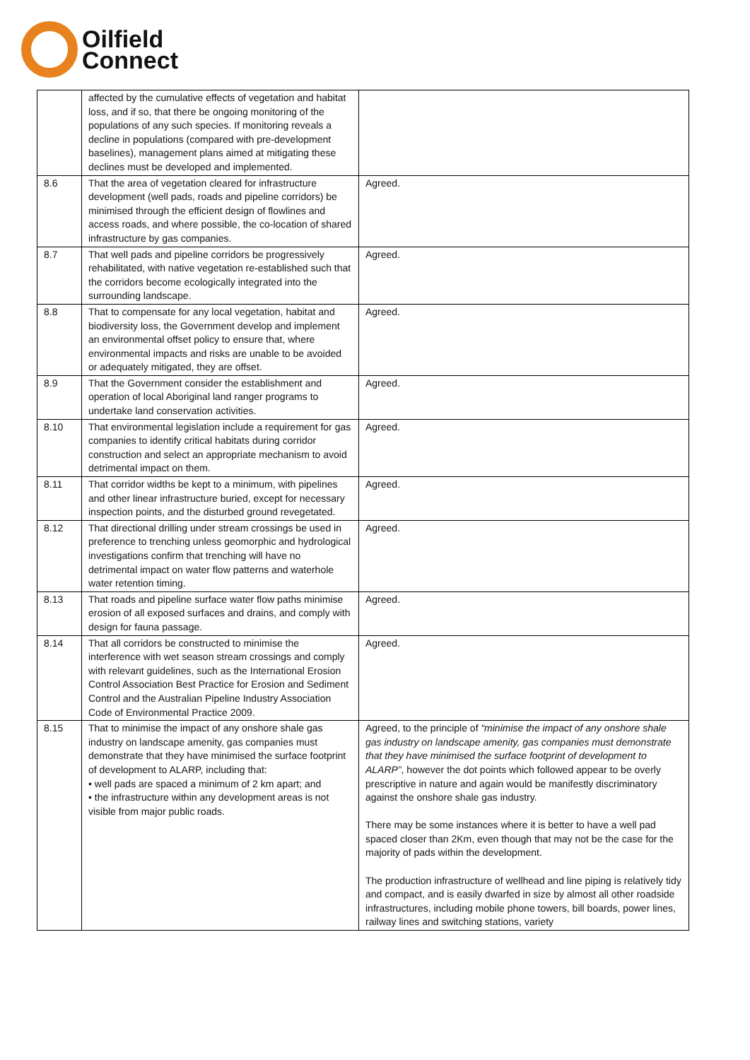Oilfield
Connect
| | affected by the cumulative effects of vegetation and habitat loss, and if so, that there be ongoing monitoring of the populations of any such species. If monitoring reveals a decline in populations (compared with pre-development baselines), management plans aimed at mitigating these declines must be developed and implemented. | |
| 8.6 | That the area of vegetation cleared for infrastructure development (well pads, roads and pipeline corridors) be minimised through the efficient design of flowlines and access roads, and where possible, the co-location of shared infrastructure by gas companies. | Agreed. |
| 8.7 | That well pads and pipeline corridors be progressively rehabilitated, with native vegetation re-established such that the corridors become ecologically integrated into the surrounding landscape. | Agreed. |
| 8.8 | That to compensate for any local vegetation, habitat and biodiversity loss, the Government develop and implement an environmental offset policy to ensure that, where environmental impacts and risks are unable to be avoided or adequately mitigated, they are offset. | Agreed. |
| 8.9 | That the Government consider the establishment and operation of local Aboriginal land ranger programs to undertake land conservation activities. | Agreed. |
| 8.10 | That environmental legislation include a requirement for gas companies to identify critical habitats during corridor construction and select an appropriate mechanism to avoid detrimental impact on them. | Agreed. |
| 8.11 | That corridor widths be kept to a minimum, with pipelines and other linear infrastructure buried, except for necessary inspection points, and the disturbed ground revegetated. | Agreed. |
| 8.12 | That directional drilling under stream crossings be used in preference to trenching unless geomorphic and hydrological investigations confirm that trenching will have no detrimental impact on water flow patterns and waterhole water retention timing. | Agreed. |
| 8.13 | That roads and pipeline surface water flow paths minimise erosion of all exposed surfaces and drains, and comply with design for fauna passage. | Agreed. |
| 8.14 | That all corridors be constructed to minimise the interference with wet season stream crossings and comply with relevant guidelines, such as the International Erosion Control Association Best Practice for Erosion and Sediment Control and the Australian Pipeline Industry Association Code of Environmental Practice 2009. | Agreed. |
| 8.15 | That to minimise the impact of any onshore shale gas industry on landscape amenity, gas companies must demonstrate that they have minimised the surface footprint of development to ALARP, including that: • well pads are spaced a minimum of 2 km apart; and • the infrastructure within any development areas is not visible from major public roads. | Agreed, to the principle of “minimise the impact of any onshore shale gas industry on landscape amenity, gas companies must demonstrate that they have minimised the surface footprint of development to ALARP” , however the dot points which followed appear to be overly prescriptive in nature and again would be manifestly discriminatory against the onshore shale gas industry. There may be some instances where it is better to have a well pad spaced closer than 2Km, even though that may not be the case for the majority of pads within the development. The production infrastructure of wellhead and line piping is relatively tidy and compact, and is easily dwarfed in size by almost all other roadside infrastructures, including mobile phone towers, bill boards, power lines, railway lines and switching stations, variety |